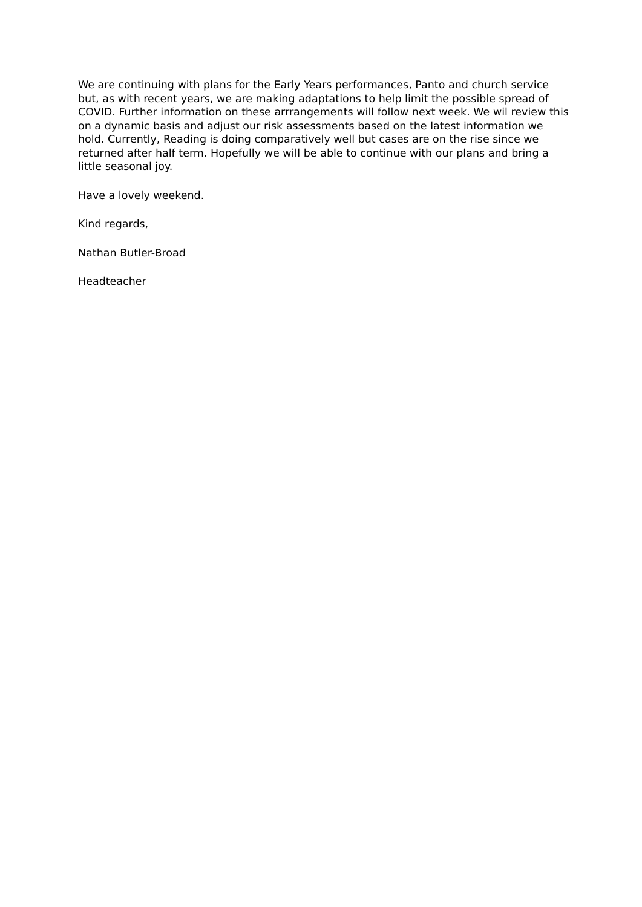We are continuing with plans for the Early Years performances, Panto and church service but, as with recent years, we are making adaptations to help limit the possible spread of COVID. Further information on these arrrangements will follow next week. We wil review this on a dynamic basis and adjust our risk assessments based on the latest information we hold. Currently, Reading is doing comparatively well but cases are on the rise since we returned after half term. Hopefully we will be able to continue with our plans and bring a little seasonal joy.
Have a lovely weekend.
Kind regards,
Nathan Butler-Broad
Headteacher